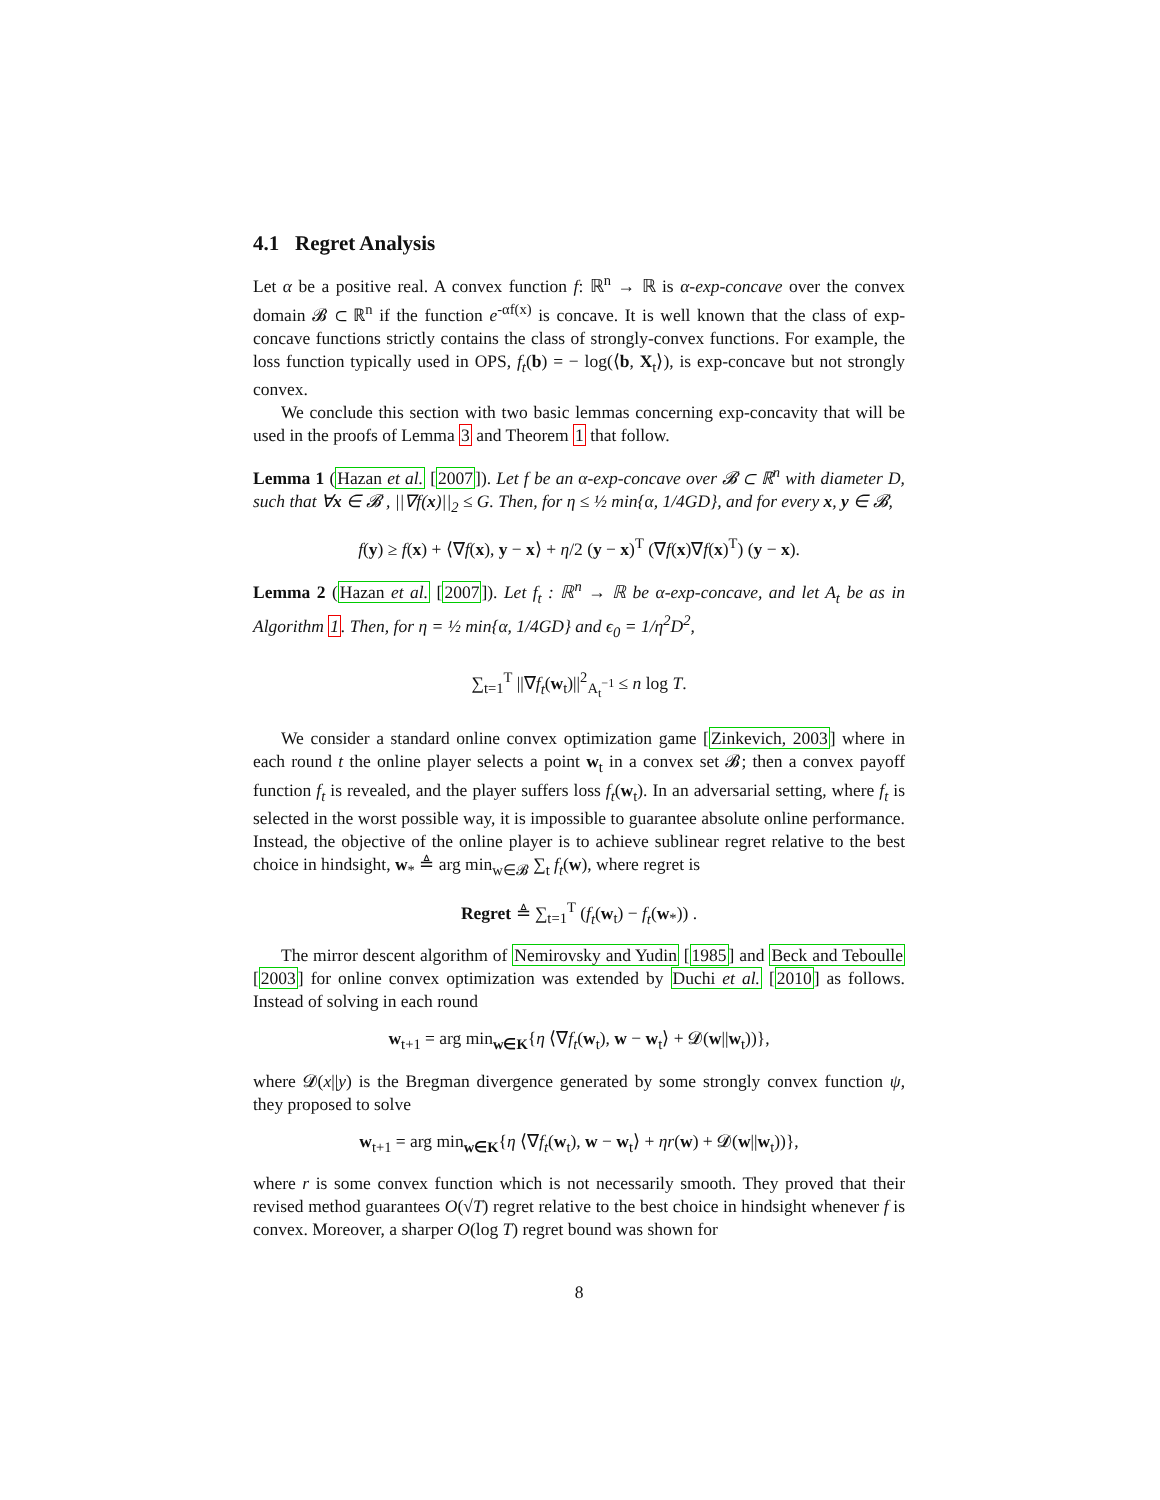4.1 Regret Analysis
Let α be a positive real. A convex function f: ℝ<sup>n</sup> → ℝ is α-exp-concave over the convex domain 𝓑 ⊂ ℝ<sup>n</sup> if the function e<sup>-αf(x)</sup> is concave. It is well known that the class of exp-concave functions strictly contains the class of strongly-convex functions. For example, the loss function typically used in OPS, f<sub>t</sub>(b) = − log(⟨b, X<sub>t</sub>⟩), is exp-concave but not strongly convex.
We conclude this section with two basic lemmas concerning exp-concavity that will be used in the proofs of Lemma 3 and Theorem 1 that follow.
Lemma 1 (Hazan et al. [2007]). Let f be an α-exp-concave over 𝓑 ⊂ ℝ<sup>n</sup> with diameter D, such that ∀x ∈ 𝓑 , ||∇f(x)||<sub>2</sub> ≤ G. Then, for η ≤ ½ min{α, 1/4GD}, and for every x, y ∈ 𝓑,
f(y) ≥ f(x) + ⟨∇f(x), y − x⟩ + η/2 (y − x)<sup>T</sup> (∇f(x)∇f(x)<sup>T</sup>) (y − x).
Lemma 2 (Hazan et al. [2007]). Let f<sub>t</sub> : ℝ<sup>n</sup> → ℝ be α-exp-concave, and let A<sub>t</sub> be as in Algorithm 1. Then, for η = ½ min{α, 1/4GD} and ϵ<sub>0</sub> = 1/η<sup>2</sup>D<sup>2</sup>,
∑<sub>t=1</sub><sup>T</sup> ||∇f<sub>t</sub>(w<sub>t</sub>)||<sup>2</sup><sub>A<sub>t</sub><sup>−1</sup></sub> ≤ n log T.
We consider a standard online convex optimization game [Zinkevich, 2003] where in each round t the online player selects a point w<sub>t</sub> in a convex set 𝓑; then a convex payoff function f<sub>t</sub> is revealed, and the player suffers loss f<sub>t</sub>(w<sub>t</sub>). In an adversarial setting, where f<sub>t</sub> is selected in the worst possible way, it is impossible to guarantee absolute online performance. Instead, the objective of the online player is to achieve sublinear regret relative to the best choice in hindsight, w<sub>*</sub> ≜ arg min<sub>w∈𝓑</sub> ∑<sub>t</sub> f<sub>t</sub>(w), where regret is
Regret ≜ ∑<sub>t=1</sub><sup>T</sup> (f<sub>t</sub>(w<sub>t</sub>) − f<sub>t</sub>(w<sub>*</sub>)) .
The mirror descent algorithm of Nemirovsky and Yudin [1985] and Beck and Teboulle [2003] for online convex optimization was extended by Duchi et al. [2010] as follows. Instead of solving in each round
w<sub>t+1</sub> = arg min<sub>w∈K</sub>{η ⟨∇f<sub>t</sub>(w<sub>t</sub>), w − w<sub>t</sub>⟩ + 𝓓(w||w<sub>t</sub>))},
where 𝓓(x||y) is the Bregman divergence generated by some strongly convex function ψ, they proposed to solve
w<sub>t+1</sub> = arg min<sub>w∈K</sub>{η ⟨∇f<sub>t</sub>(w<sub>t</sub>), w − w<sub>t</sub>⟩ + ηr(w) + 𝓓(w||w<sub>t</sub>))},
where r is some convex function which is not necessarily smooth. They proved that their revised method guarantees O(√T) regret relative to the best choice in hindsight whenever f is convex. Moreover, a sharper O(log T) regret bound was shown for
8